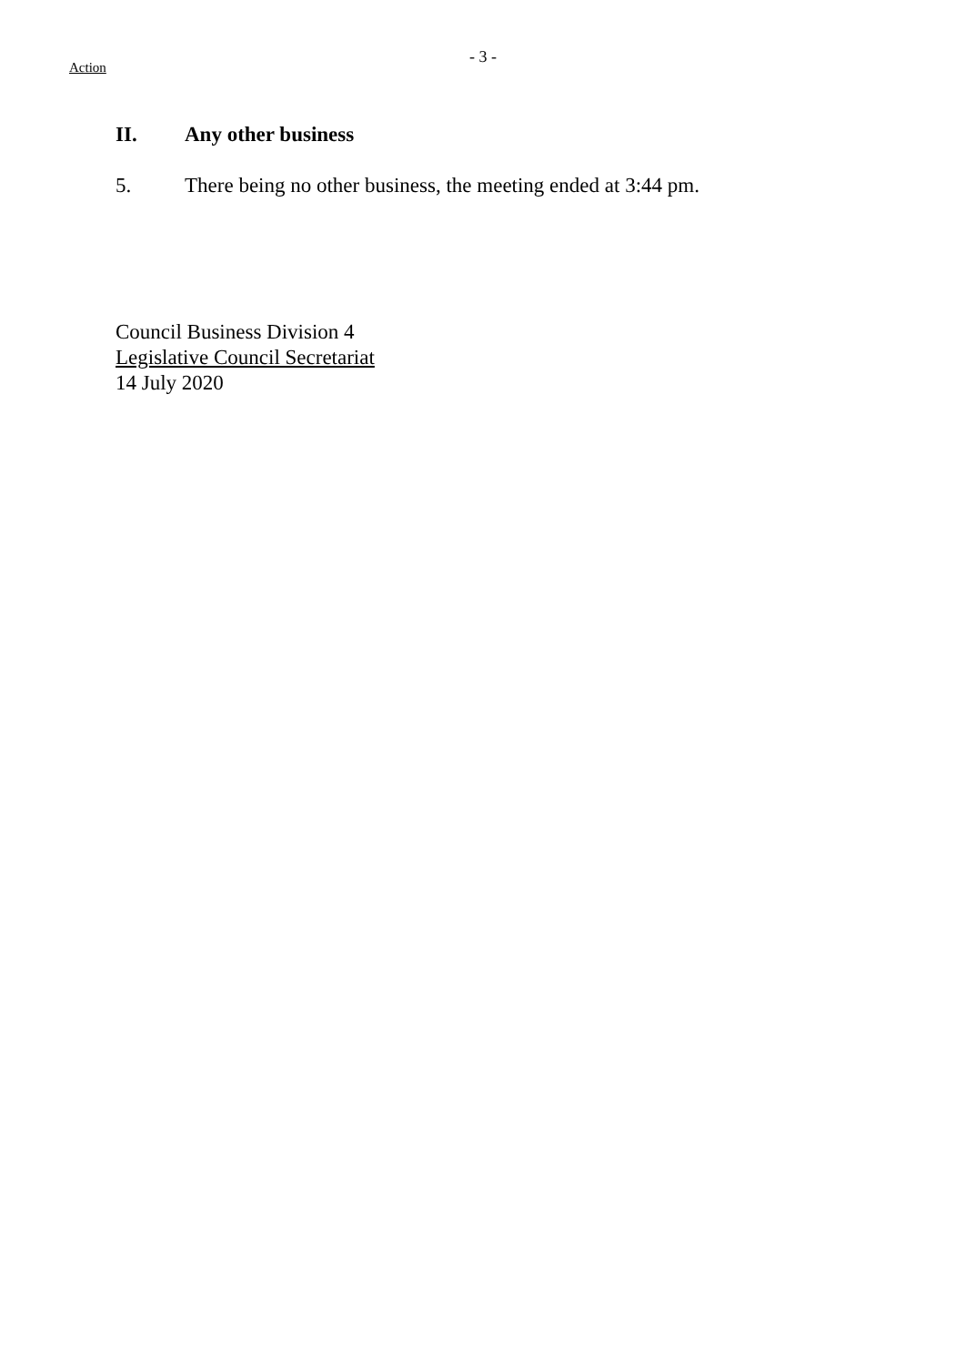- 3 -
Action
II. Any other business
5. There being no other business, the meeting ended at 3:44 pm.
Council Business Division 4
Legislative Council Secretariat
14 July 2020